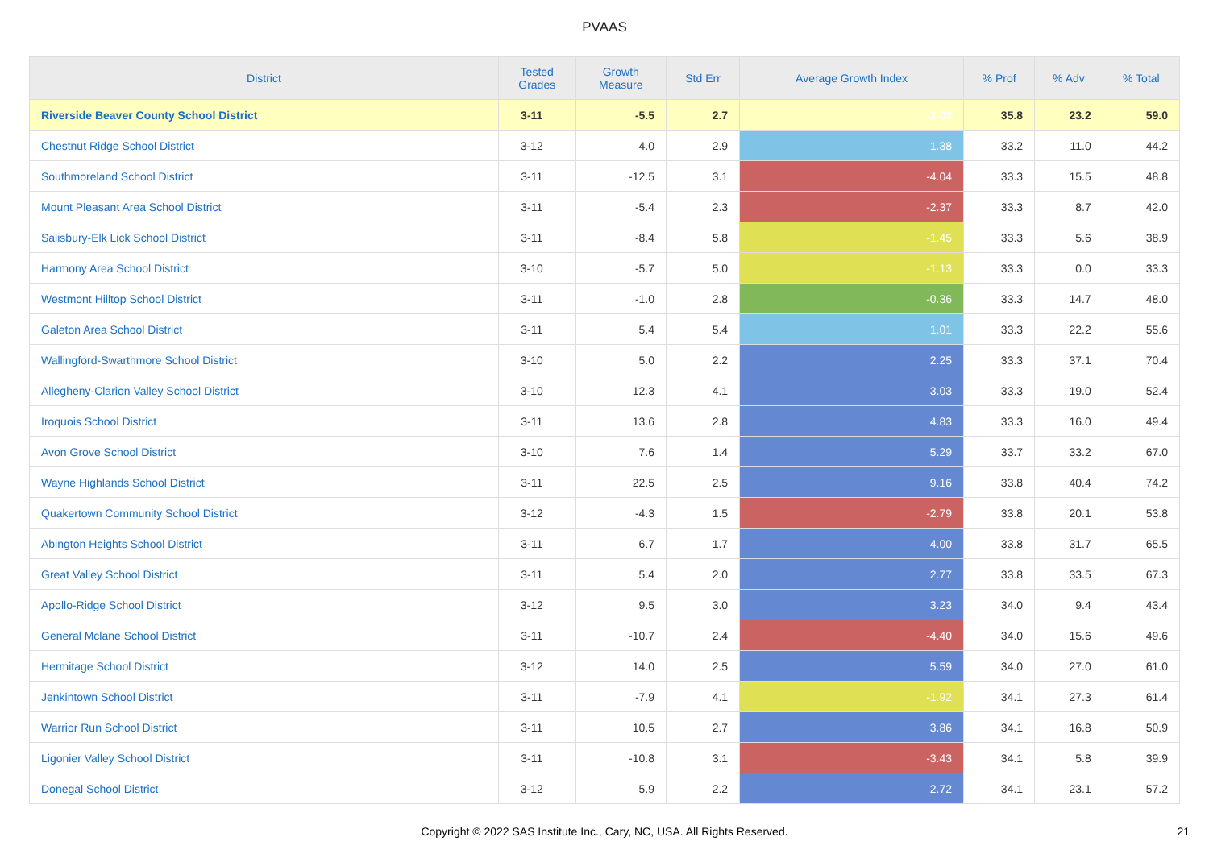PVAAS
| District | Tested Grades | Growth Measure | Std Err | Average Growth Index | % Prof | % Adv | % Total |
| --- | --- | --- | --- | --- | --- | --- | --- |
| Riverside Beaver County School District | 3-11 | -5.5 | 2.7 | -2.03 | 35.8 | 23.2 | 59.0 |
| Chestnut Ridge School District | 3-12 | 4.0 | 2.9 | 1.38 | 33.2 | 11.0 | 44.2 |
| Southmoreland School District | 3-11 | -12.5 | 3.1 | -4.04 | 33.3 | 15.5 | 48.8 |
| Mount Pleasant Area School District | 3-11 | -5.4 | 2.3 | -2.37 | 33.3 | 8.7 | 42.0 |
| Salisbury-Elk Lick School District | 3-11 | -8.4 | 5.8 | -1.45 | 33.3 | 5.6 | 38.9 |
| Harmony Area School District | 3-10 | -5.7 | 5.0 | -1.13 | 33.3 | 0.0 | 33.3 |
| Westmont Hilltop School District | 3-11 | -1.0 | 2.8 | -0.36 | 33.3 | 14.7 | 48.0 |
| Galeton Area School District | 3-11 | 5.4 | 5.4 | 1.01 | 33.3 | 22.2 | 55.6 |
| Wallingford-Swarthmore School District | 3-10 | 5.0 | 2.2 | 2.25 | 33.3 | 37.1 | 70.4 |
| Allegheny-Clarion Valley School District | 3-10 | 12.3 | 4.1 | 3.03 | 33.3 | 19.0 | 52.4 |
| Iroquois School District | 3-11 | 13.6 | 2.8 | 4.83 | 33.3 | 16.0 | 49.4 |
| Avon Grove School District | 3-10 | 7.6 | 1.4 | 5.29 | 33.7 | 33.2 | 67.0 |
| Wayne Highlands School District | 3-11 | 22.5 | 2.5 | 9.16 | 33.8 | 40.4 | 74.2 |
| Quakertown Community School District | 3-12 | -4.3 | 1.5 | -2.79 | 33.8 | 20.1 | 53.8 |
| Abington Heights School District | 3-11 | 6.7 | 1.7 | 4.00 | 33.8 | 31.7 | 65.5 |
| Great Valley School District | 3-11 | 5.4 | 2.0 | 2.77 | 33.8 | 33.5 | 67.3 |
| Apollo-Ridge School District | 3-12 | 9.5 | 3.0 | 3.23 | 34.0 | 9.4 | 43.4 |
| General Mclane School District | 3-11 | -10.7 | 2.4 | -4.40 | 34.0 | 15.6 | 49.6 |
| Hermitage School District | 3-12 | 14.0 | 2.5 | 5.59 | 34.0 | 27.0 | 61.0 |
| Jenkintown School District | 3-11 | -7.9 | 4.1 | -1.92 | 34.1 | 27.3 | 61.4 |
| Warrior Run School District | 3-11 | 10.5 | 2.7 | 3.86 | 34.1 | 16.8 | 50.9 |
| Ligonier Valley School District | 3-11 | -10.8 | 3.1 | -3.43 | 34.1 | 5.8 | 39.9 |
| Donegal School District | 3-12 | 5.9 | 2.2 | 2.72 | 34.1 | 23.1 | 57.2 |
Copyright © 2022 SAS Institute Inc., Cary, NC, USA. All Rights Reserved.
21